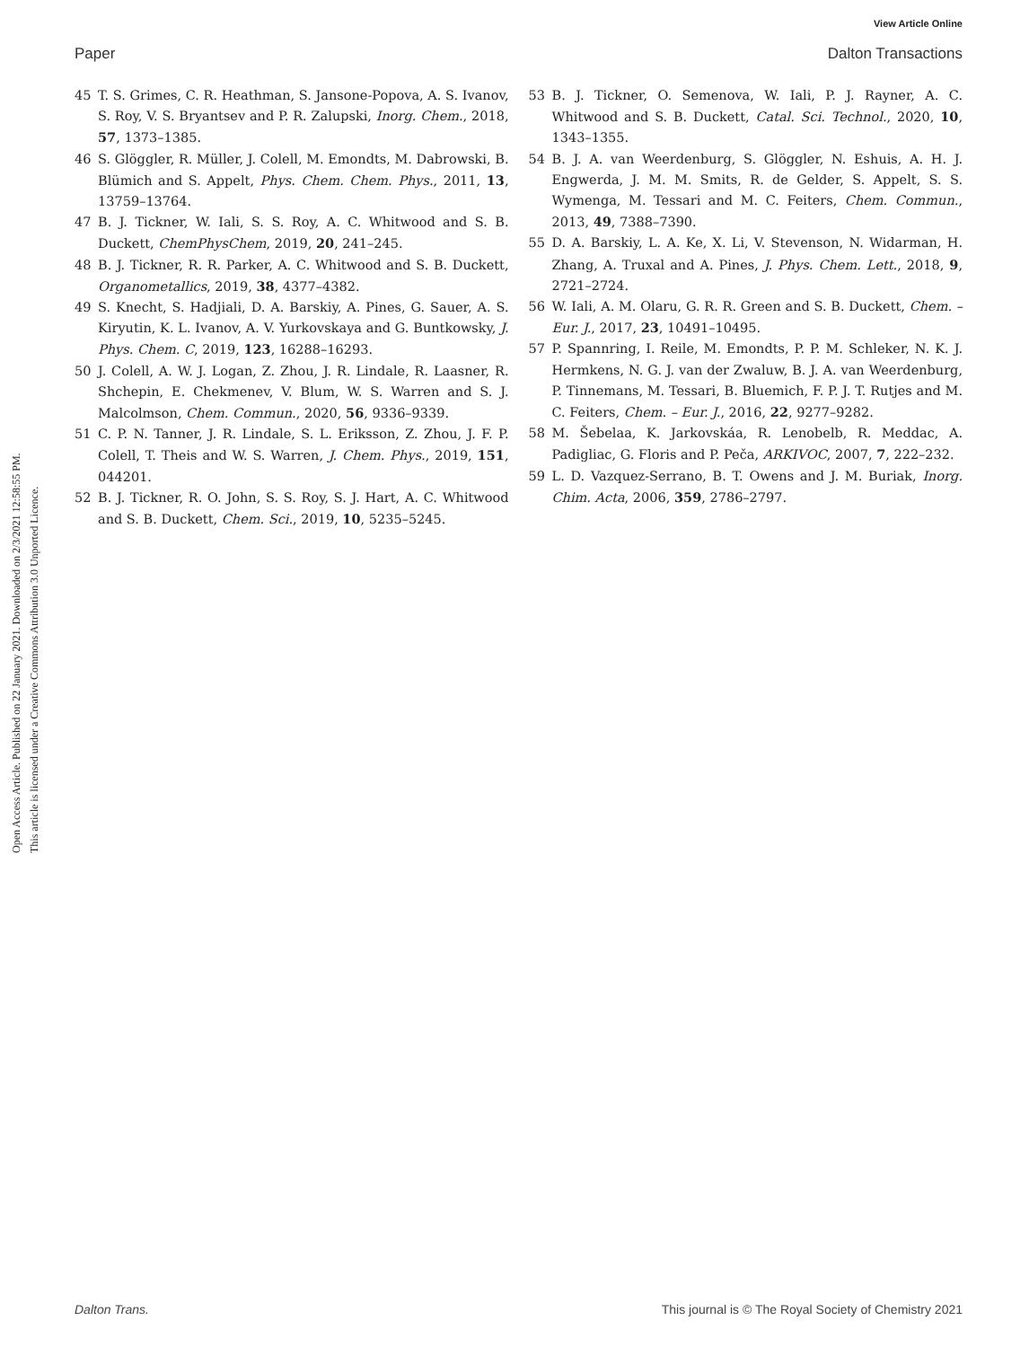View Article Online
Paper Dalton Transactions
Open Access Article. Published on 22 January 2021. Downloaded on 2/3/2021 12:58:55 PM.
This article is licensed under a Creative Commons Attribution 3.0 Unported Licence.
45 T. S. Grimes, C. R. Heathman, S. Jansone-Popova, A. S. Ivanov, S. Roy, V. S. Bryantsev and P. R. Zalupski, Inorg. Chem., 2018, 57, 1373–1385.
46 S. Glöggler, R. Müller, J. Colell, M. Emondts, M. Dabrowski, B. Blümich and S. Appelt, Phys. Chem. Chem. Phys., 2011, 13, 13759–13764.
47 B. J. Tickner, W. Iali, S. S. Roy, A. C. Whitwood and S. B. Duckett, ChemPhysChem, 2019, 20, 241–245.
48 B. J. Tickner, R. R. Parker, A. C. Whitwood and S. B. Duckett, Organometallics, 2019, 38, 4377–4382.
49 S. Knecht, S. Hadjiali, D. A. Barskiy, A. Pines, G. Sauer, A. S. Kiryutin, K. L. Ivanov, A. V. Yurkovskaya and G. Buntkowsky, J. Phys. Chem. C, 2019, 123, 16288–16293.
50 J. Colell, A. W. J. Logan, Z. Zhou, J. R. Lindale, R. Laasner, R. Shchepin, E. Chekmenev, V. Blum, W. S. Warren and S. J. Malcolmson, Chem. Commun., 2020, 56, 9336–9339.
51 C. P. N. Tanner, J. R. Lindale, S. L. Eriksson, Z. Zhou, J. F. P. Colell, T. Theis and W. S. Warren, J. Chem. Phys., 2019, 151, 044201.
52 B. J. Tickner, R. O. John, S. S. Roy, S. J. Hart, A. C. Whitwood and S. B. Duckett, Chem. Sci., 2019, 10, 5235–5245.
53 B. J. Tickner, O. Semenova, W. Iali, P. J. Rayner, A. C. Whitwood and S. B. Duckett, Catal. Sci. Technol., 2020, 10, 1343–1355.
54 B. J. A. van Weerdenburg, S. Glöggler, N. Eshuis, A. H. J. Engwerda, J. M. M. Smits, R. de Gelder, S. Appelt, S. S. Wymenga, M. Tessari and M. C. Feiters, Chem. Commun., 2013, 49, 7388–7390.
55 D. A. Barskiy, L. A. Ke, X. Li, V. Stevenson, N. Widarman, H. Zhang, A. Truxal and A. Pines, J. Phys. Chem. Lett., 2018, 9, 2721–2724.
56 W. Iali, A. M. Olaru, G. R. R. Green and S. B. Duckett, Chem. – Eur. J., 2017, 23, 10491–10495.
57 P. Spannring, I. Reile, M. Emondts, P. P. M. Schleker, N. K. J. Hermkens, N. G. J. van der Zwaluw, B. J. A. van Weerdenburg, P. Tinnemans, M. Tessari, B. Bluemich, F. P. J. T. Rutjes and M. C. Feiters, Chem. – Eur. J., 2016, 22, 9277–9282.
58 M. Šebelaa, K. Jarkovskáa, R. Lenobelb, R. Meddac, A. Padigliac, G. Floris and P. Peča, ARKIVOC, 2007, 7, 222–232.
59 L. D. Vazquez-Serrano, B. T. Owens and J. M. Buriak, Inorg. Chim. Acta, 2006, 359, 2786–2797.
Dalton Trans. This journal is © The Royal Society of Chemistry 2021